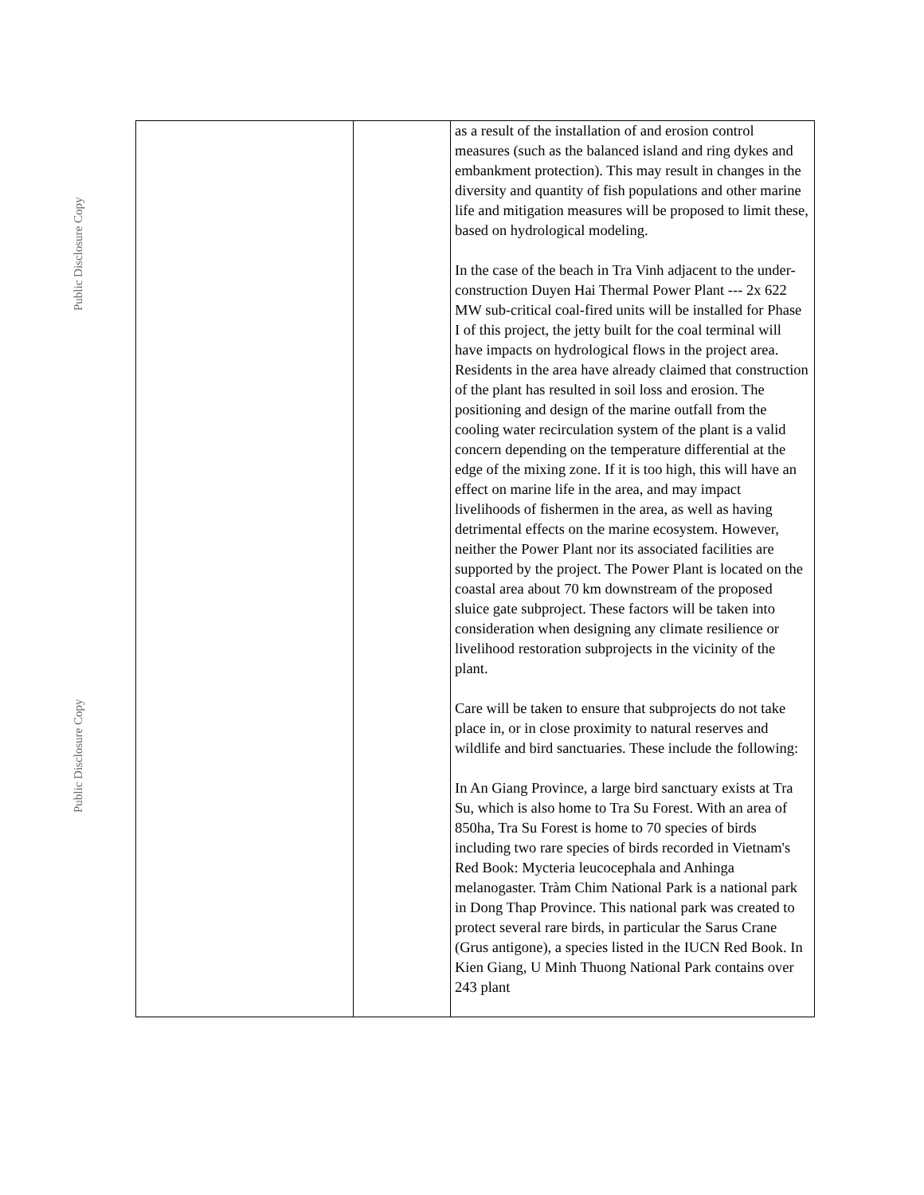Public Disclosure Copy
Public Disclosure Copy
| | | as a result of the installation of and erosion control measures (such as the balanced island and ring dykes and embankment protection). This may result in changes in the diversity and quantity of fish populations and other marine life and mitigation measures will be proposed to limit these, based on hydrological modeling. In the case of the beach in Tra Vinh adjacent to the under-construction Duyen Hai Thermal Power Plant --- 2x 622 MW sub-critical coal-fired units will be installed for Phase I of this project, the jetty built for the coal terminal will have impacts on hydrological flows in the project area. Residents in the area have already claimed that construction of the plant has resulted in soil loss and erosion. The positioning and design of the marine outfall from the cooling water recirculation system of the plant is a valid concern depending on the temperature differential at the edge of the mixing zone. If it is too high, this will have an effect on marine life in the area, and may impact livelihoods of fishermen in the area, as well as having detrimental effects on the marine ecosystem. However, neither the Power Plant nor its associated facilities are supported by the project. The Power Plant is located on the coastal area about 70 km downstream of the proposed sluice gate subproject. These factors will be taken into consideration when designing any climate resilience or livelihood restoration subprojects in the vicinity of the plant. Care will be taken to ensure that subprojects do not take place in, or in close proximity to natural reserves and wildlife and bird sanctuaries. These include the following: In An Giang Province, a large bird sanctuary exists at Tra Su, which is also home to Tra Su Forest. With an area of 850ha, Tra Su Forest is home to 70 species of birds including two rare species of birds recorded in Vietnam's Red Book: Mycteria leucocephala and Anhinga melanogaster. Tràm Chim National Park is a national park in Dong Thap Province. This national park was created to protect several rare birds, in particular the Sarus Crane (Grus antigone), a species listed in the IUCN Red Book. In Kien Giang, U Minh Thuong National Park contains over 243 plant |